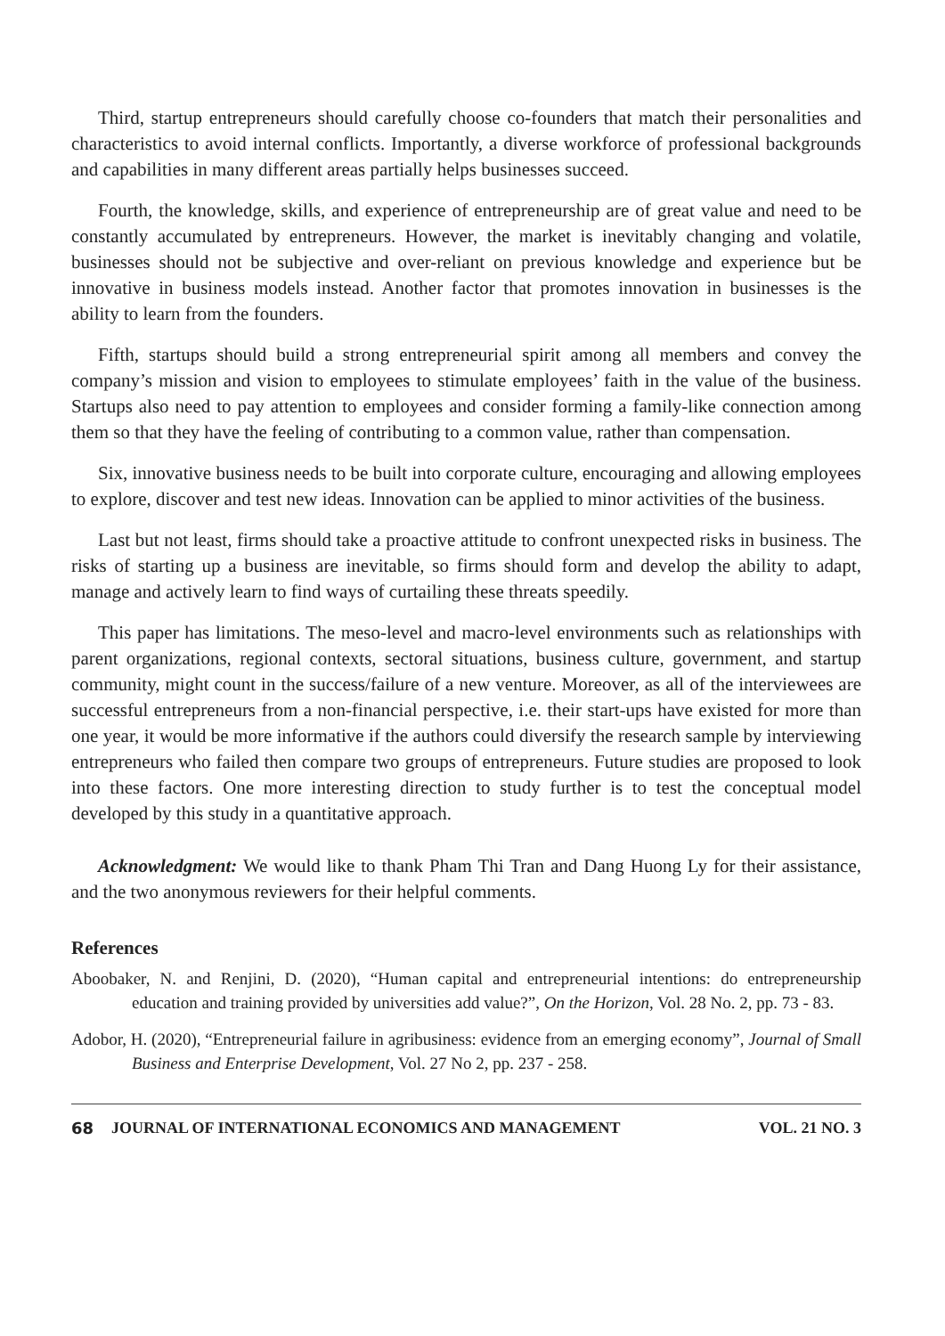Third, startup entrepreneurs should carefully choose co-founders that match their personalities and characteristics to avoid internal conflicts. Importantly, a diverse workforce of professional backgrounds and capabilities in many different areas partially helps businesses succeed.
Fourth, the knowledge, skills, and experience of entrepreneurship are of great value and need to be constantly accumulated by entrepreneurs. However, the market is inevitably changing and volatile, businesses should not be subjective and over-reliant on previous knowledge and experience but be innovative in business models instead. Another factor that promotes innovation in businesses is the ability to learn from the founders.
Fifth, startups should build a strong entrepreneurial spirit among all members and convey the company’s mission and vision to employees to stimulate employees’ faith in the value of the business. Startups also need to pay attention to employees and consider forming a family-like connection among them so that they have the feeling of contributing to a common value, rather than compensation.
Six, innovative business needs to be built into corporate culture, encouraging and allowing employees to explore, discover and test new ideas. Innovation can be applied to minor activities of the business.
Last but not least, firms should take a proactive attitude to confront unexpected risks in business. The risks of starting up a business are inevitable, so firms should form and develop the ability to adapt, manage and actively learn to find ways of curtailing these threats speedily.
This paper has limitations. The meso-level and macro-level environments such as relationships with parent organizations, regional contexts, sectoral situations, business culture, government, and startup community, might count in the success/failure of a new venture. Moreover, as all of the interviewees are successful entrepreneurs from a non-financial perspective, i.e. their start-ups have existed for more than one year, it would be more informative if the authors could diversify the research sample by interviewing entrepreneurs who failed then compare two groups of entrepreneurs. Future studies are proposed to look into these factors. One more interesting direction to study further is to test the conceptual model developed by this study in a quantitative approach.
Acknowledgment: We would like to thank Pham Thi Tran and Dang Huong Ly for their assistance, and the two anonymous reviewers for their helpful comments.
References
Aboobaker, N. and Renjini, D. (2020), “Human capital and entrepreneurial intentions: do entrepreneurship education and training provided by universities add value?”, On the Horizon, Vol. 28 No. 2, pp. 73 - 83.
Adobor, H. (2020), “Entrepreneurial failure in agribusiness: evidence from an emerging economy”, Journal of Small Business and Enterprise Development, Vol. 27 No 2, pp. 237 - 258.
68 JOURNAL OF INTERNATIONAL ECONOMICS AND MANAGEMENT VOL. 21 NO. 3